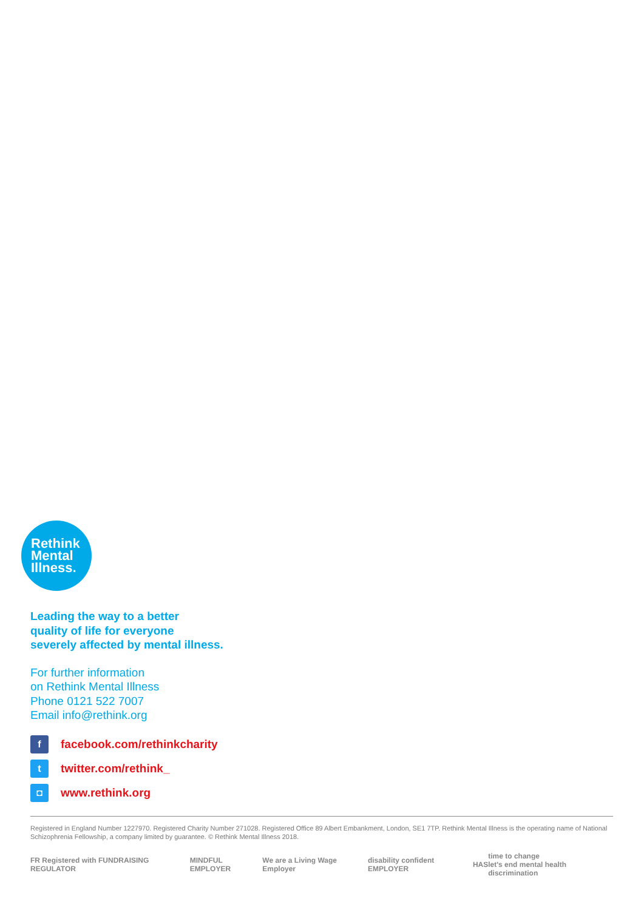Rethink
Mental
Illness.
Leading the way to a better
quality of life for everyone
severely affected by mental illness.
For further information
on Rethink Mental Illness
Phone 0121 522 7007
Email info@rethink.org
f facebook.com/rethinkcharity
t twitter.com/rethink_
◘ www.rethink.org
Registered in England Number 1227970. Registered Charity Number 271028. Registered Office 89 Albert Embankment, London, SE1 7TP. Rethink Mental Illness is the operating name of National Schizophrenia Fellowship, a company limited by guarantee. © Rethink Mental Illness 2018.
FR Registered with FUNDRAISING REGULATOR MINDFUL EMPLOYER We are a Living Wage Employer disability confident EMPLOYER HAS time to change
let's end mental health discrimination